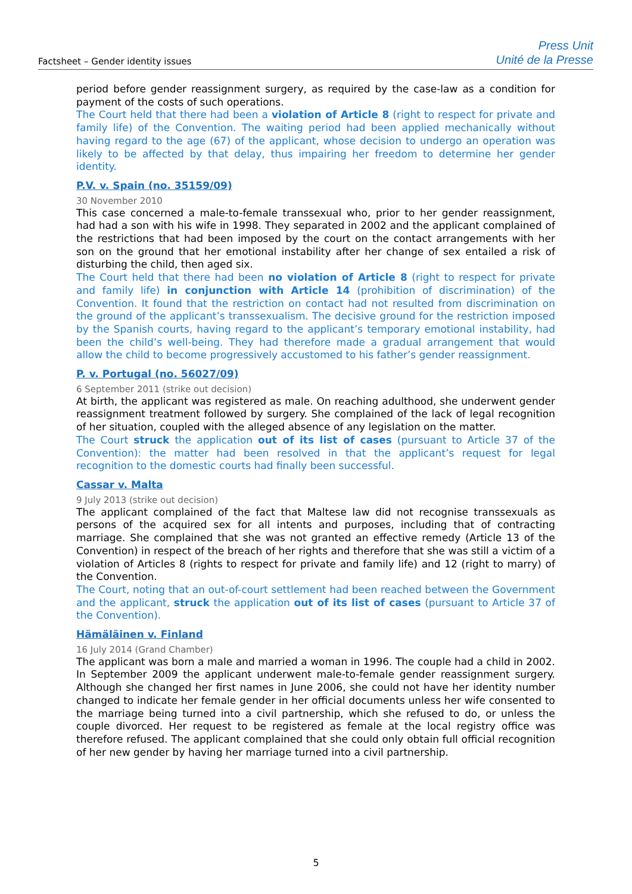Factsheet – Gender identity issues
Press Unit
Unité de la Presse
period before gender reassignment surgery, as required by the case-law as a condition for payment of the costs of such operations.
The Court held that there had been a violation of Article 8 (right to respect for private and family life) of the Convention. The waiting period had been applied mechanically without having regard to the age (67) of the applicant, whose decision to undergo an operation was likely to be affected by that delay, thus impairing her freedom to determine her gender identity.
P.V. v. Spain (no. 35159/09)
30 November 2010
This case concerned a male-to-female transsexual who, prior to her gender reassignment, had had a son with his wife in 1998. They separated in 2002 and the applicant complained of the restrictions that had been imposed by the court on the contact arrangements with her son on the ground that her emotional instability after her change of sex entailed a risk of disturbing the child, then aged six.
The Court held that there had been no violation of Article 8 (right to respect for private and family life) in conjunction with Article 14 (prohibition of discrimination) of the Convention. It found that the restriction on contact had not resulted from discrimination on the ground of the applicant’s transsexualism. The decisive ground for the restriction imposed by the Spanish courts, having regard to the applicant’s temporary emotional instability, had been the child’s well-being. They had therefore made a gradual arrangement that would allow the child to become progressively accustomed to his father’s gender reassignment.
P. v. Portugal (no. 56027/09)
6 September 2011 (strike out decision)
At birth, the applicant was registered as male. On reaching adulthood, she underwent gender reassignment treatment followed by surgery. She complained of the lack of legal recognition of her situation, coupled with the alleged absence of any legislation on the matter.
The Court struck the application out of its list of cases (pursuant to Article 37 of the Convention): the matter had been resolved in that the applicant’s request for legal recognition to the domestic courts had finally been successful.
Cassar v. Malta
9 July 2013 (strike out decision)
The applicant complained of the fact that Maltese law did not recognise transsexuals as persons of the acquired sex for all intents and purposes, including that of contracting marriage. She complained that she was not granted an effective remedy (Article 13 of the Convention) in respect of the breach of her rights and therefore that she was still a victim of a violation of Articles 8 (rights to respect for private and family life) and 12 (right to marry) of the Convention.
The Court, noting that an out-of-court settlement had been reached between the Government and the applicant, struck the application out of its list of cases (pursuant to Article 37 of the Convention).
Hämäläinen v. Finland
16 July 2014 (Grand Chamber)
The applicant was born a male and married a woman in 1996. The couple had a child in 2002. In September 2009 the applicant underwent male-to-female gender reassignment surgery. Although she changed her first names in June 2006, she could not have her identity number changed to indicate her female gender in her official documents unless her wife consented to the marriage being turned into a civil partnership, which she refused to do, or unless the couple divorced. Her request to be registered as female at the local registry office was therefore refused. The applicant complained that she could only obtain full official recognition of her new gender by having her marriage turned into a civil partnership.
5